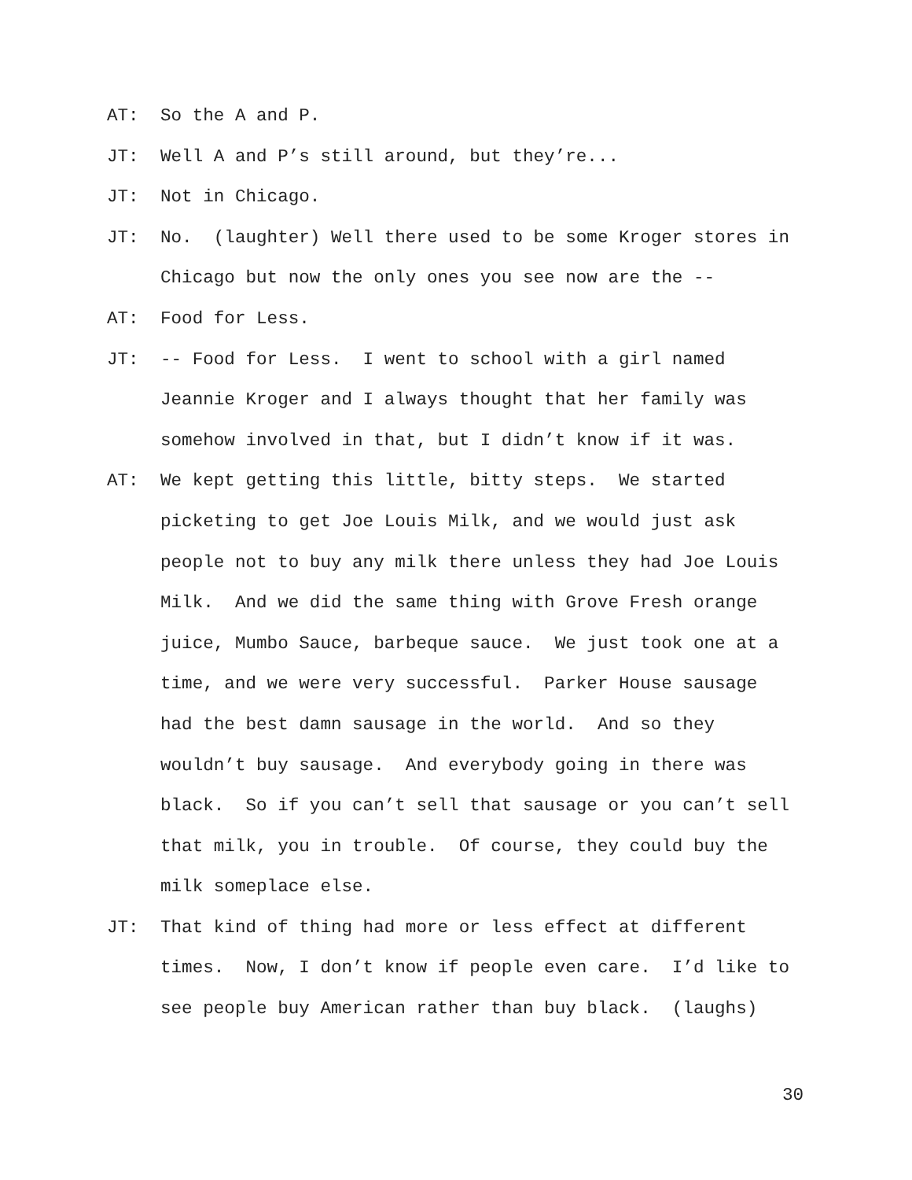AT: So the A and P.
JT: Well A and P’s still around, but they’re...
JT: Not in Chicago.
JT: No. (laughter) Well there used to be some Kroger stores in Chicago but now the only ones you see now are the --
AT: Food for Less.
JT: -- Food for Less. I went to school with a girl named Jeannie Kroger and I always thought that her family was somehow involved in that, but I didn’t know if it was.
AT: We kept getting this little, bitty steps. We started picketing to get Joe Louis Milk, and we would just ask people not to buy any milk there unless they had Joe Louis Milk. And we did the same thing with Grove Fresh orange juice, Mumbo Sauce, barbeque sauce. We just took one at a time, and we were very successful. Parker House sausage had the best damn sausage in the world. And so they wouldn’t buy sausage. And everybody going in there was black. So if you can’t sell that sausage or you can’t sell that milk, you in trouble. Of course, they could buy the milk someplace else.
JT: That kind of thing had more or less effect at different times. Now, I don’t know if people even care. I’d like to see people buy American rather than buy black. (laughs)
30